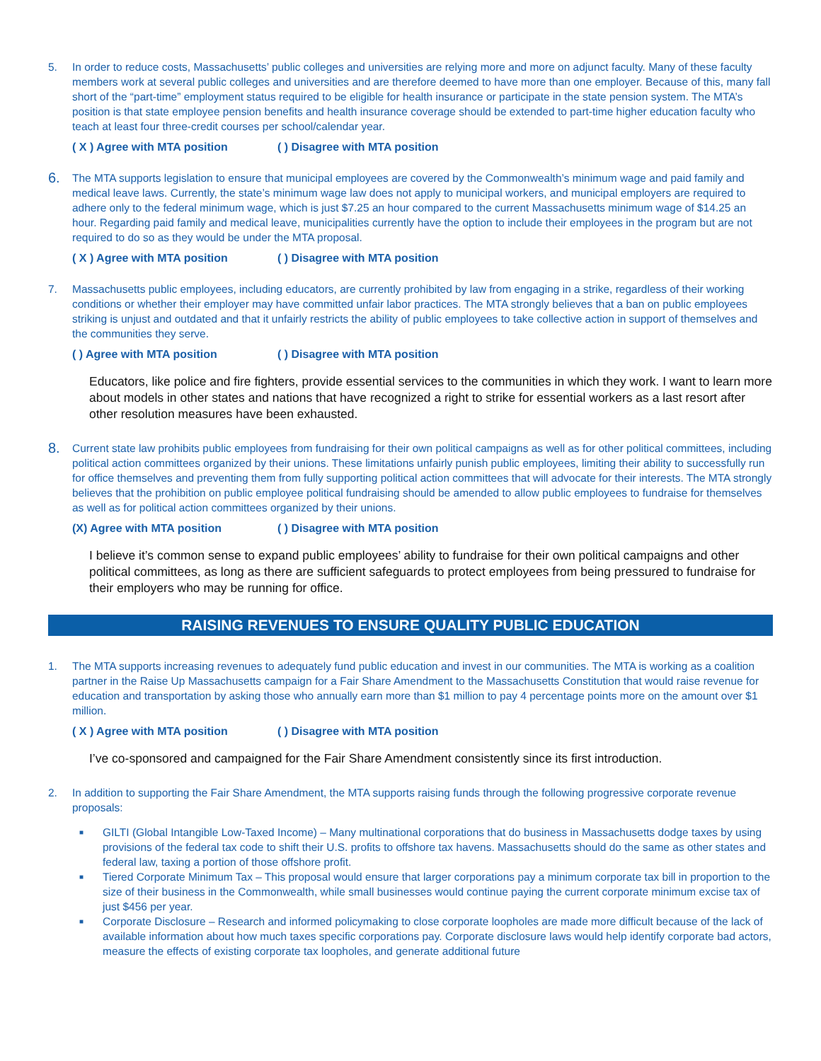5. In order to reduce costs, Massachusetts’ public colleges and universities are relying more and more on adjunct faculty. Many of these faculty members work at several public colleges and universities and are therefore deemed to have more than one employer. Because of this, many fall short of the “part-time” employment status required to be eligible for health insurance or participate in the state pension system. The MTA’s position is that state employee pension benefits and health insurance coverage should be extended to part-time higher education faculty who teach at least four three-credit courses per school/calendar year.
( X ) Agree with MTA position ( ) Disagree with MTA position
6. The MTA supports legislation to ensure that municipal employees are covered by the Commonwealth’s minimum wage and paid family and medical leave laws. Currently, the state’s minimum wage law does not apply to municipal workers, and municipal employers are required to adhere only to the federal minimum wage, which is just $7.25 an hour compared to the current Massachusetts minimum wage of $14.25 an hour. Regarding paid family and medical leave, municipalities currently have the option to include their employees in the program but are not required to do so as they would be under the MTA proposal.
( X ) Agree with MTA position ( ) Disagree with MTA position
7. Massachusetts public employees, including educators, are currently prohibited by law from engaging in a strike, regardless of their working conditions or whether their employer may have committed unfair labor practices. The MTA strongly believes that a ban on public employees striking is unjust and outdated and that it unfairly restricts the ability of public employees to take collective action in support of themselves and the communities they serve.
( ) Agree with MTA position ( ) Disagree with MTA position
Educators, like police and fire fighters, provide essential services to the communities in which they work. I want to learn more about models in other states and nations that have recognized a right to strike for essential workers as a last resort after other resolution measures have been exhausted.
8. Current state law prohibits public employees from fundraising for their own political campaigns as well as for other political committees, including political action committees organized by their unions. These limitations unfairly punish public employees, limiting their ability to successfully run for office themselves and preventing them from fully supporting political action committees that will advocate for their interests. The MTA strongly believes that the prohibition on public employee political fundraising should be amended to allow public employees to fundraise for themselves as well as for political action committees organized by their unions.
(X) Agree with MTA position ( ) Disagree with MTA position
I believe it’s common sense to expand public employees’ ability to fundraise for their own political campaigns and other political committees, as long as there are sufficient safeguards to protect employees from being pressured to fundraise for their employers who may be running for office.
RAISING REVENUES TO ENSURE QUALITY PUBLIC EDUCATION
1. The MTA supports increasing revenues to adequately fund public education and invest in our communities. The MTA is working as a coalition partner in the Raise Up Massachusetts campaign for a Fair Share Amendment to the Massachusetts Constitution that would raise revenue for education and transportation by asking those who annually earn more than $1 million to pay 4 percentage points more on the amount over $1 million.
( X ) Agree with MTA position ( ) Disagree with MTA position
I’ve co-sponsored and campaigned for the Fair Share Amendment consistently since its first introduction.
2. In addition to supporting the Fair Share Amendment, the MTA supports raising funds through the following progressive corporate revenue proposals:
■ GILTI (Global Intangible Low-Taxed Income) – Many multinational corporations that do business in Massachusetts dodge taxes by using provisions of the federal tax code to shift their U.S. profits to offshore tax havens. Massachusetts should do the same as other states and federal law, taxing a portion of those offshore profit.
■ Tiered Corporate Minimum Tax – This proposal would ensure that larger corporations pay a minimum corporate tax bill in proportion to the size of their business in the Commonwealth, while small businesses would continue paying the current corporate minimum excise tax of just $456 per year.
■ Corporate Disclosure – Research and informed policymaking to close corporate loopholes are made more difficult because of the lack of available information about how much taxes specific corporations pay. Corporate disclosure laws would help identify corporate bad actors, measure the effects of existing corporate tax loopholes, and generate additional future